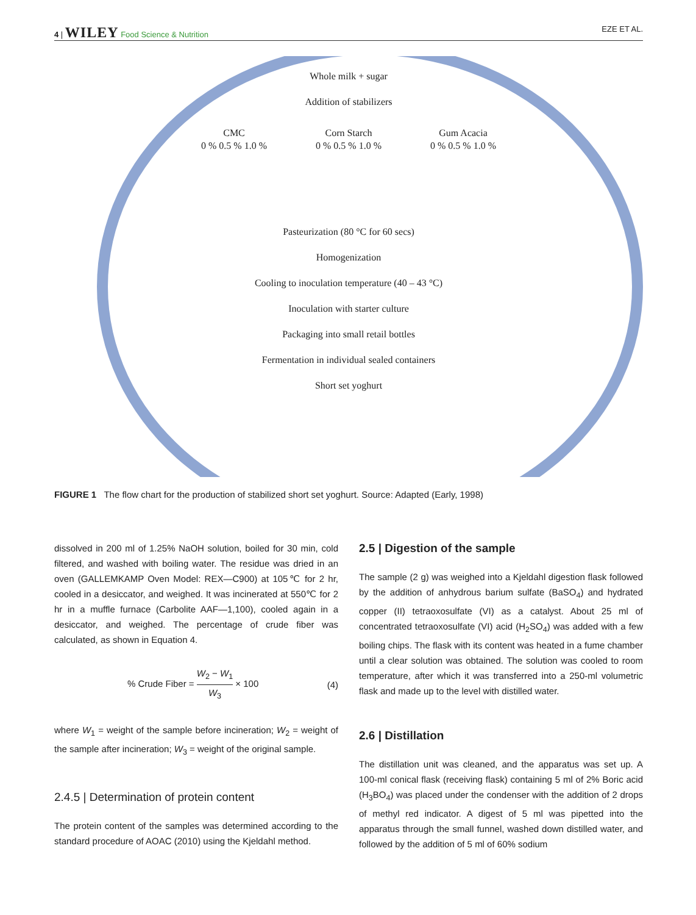4 | WILEY Food Science & Nutrition EZE ET AL.
Whole milk + sugar
Addition of stabilizers
CMC
0 % 0.5 % 1.0 %
Corn Starch
0 % 0.5 % 1.0 %
Gum Acacia
0 % 0.5 % 1.0 %
Pasteurization (80 °C for 60 secs)
Homogenization
Cooling to inoculation temperature (40 – 43 °C)
Inoculation with starter culture
Packaging into small retail bottles
Fermentation in individual sealed containers
Short set yoghurt
FIGURE 1 The flow chart for the production of stabilized short set yoghurt. Source: Adapted (Early, 1998)
dissolved in 200 ml of 1.25% NaOH solution, boiled for 30 min, cold filtered, and washed with boiling water. The residue was dried in an oven (GALLEMKAMP Oven Model: REX—C900) at 105℃ for 2 hr, cooled in a desiccator, and weighed. It was incinerated at 550℃ for 2 hr in a muffle furnace (Carbolite AAF—1,100), cooled again in a desiccator, and weighed. The percentage of crude fiber was calculated, as shown in Equation 4.
% Crude Fiber = W<sub>2</sub> − W<sub>1</sub> W<sub>3</sub> × 100
(4)
where W<sub>1</sub> = weight of the sample before incineration; W<sub>2</sub> = weight of the sample after incineration; W<sub>3</sub> = weight of the original sample.
2.4.5 | Determination of protein content
The protein content of the samples was determined according to the standard procedure of AOAC (2010) using the Kjeldahl method.
2.5 | Digestion of the sample
The sample (2 g) was weighed into a Kjeldahl digestion flask followed by the addition of anhydrous barium sulfate (BaSO<sub>4</sub>) and hydrated copper (II) tetraoxosulfate (VI) as a catalyst. About 25 ml of concentrated tetraoxosulfate (VI) acid (H<sub>2</sub>SO<sub>4</sub>) was added with a few boiling chips. The flask with its content was heated in a fume chamber until a clear solution was obtained. The solution was cooled to room temperature, after which it was transferred into a 250-ml volumetric flask and made up to the level with distilled water.
2.6 | Distillation
The distillation unit was cleaned, and the apparatus was set up. A 100-ml conical flask (receiving flask) containing 5 ml of 2% Boric acid (H<sub>3</sub>BO<sub>4</sub>) was placed under the condenser with the addition of 2 drops of methyl red indicator. A digest of 5 ml was pipetted into the apparatus through the small funnel, washed down distilled water, and followed by the addition of 5 ml of 60% sodium